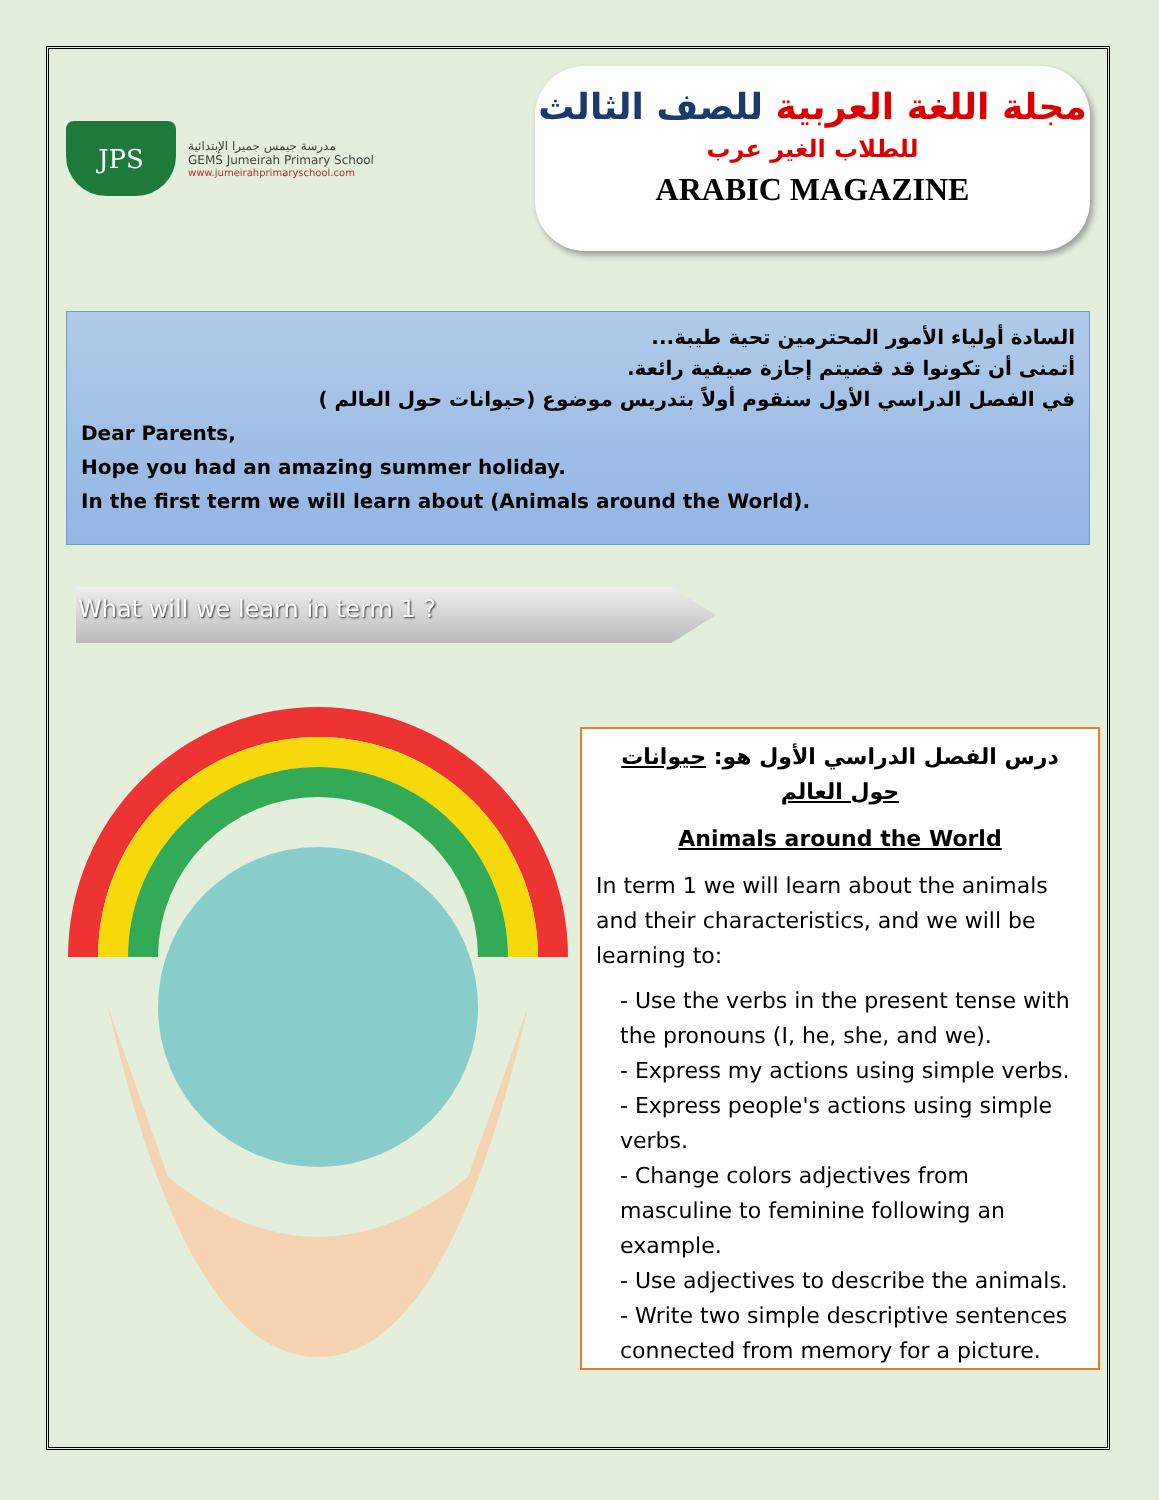JPS
مدرسة جيمس جميرا الإبتدائية
GEMS Jumeirah Primary School
www.jumeirahprimaryschool.com
مجلة اللغة العربية للصف الثالث
للطلاب الغير عرب
ARABIC MAGAZINE
السادة أولياء الأمور المحترمين تحية طيبة...
أتمنى أن تكونوا قد قضيتم إجازة صيفية رائعة.
في الفصل الدراسي الأول سنقوم أولاً بتدريس موضوع (حيوانات حول العالم )
Dear Parents,
Hope you had an amazing summer holiday.
In the first term we will learn about (Animals around the World).
What will we learn in term 1 ?
درس الفصل الدراسي الأول هو: حيوانات حول العالم
Animals around the World
In term 1 we will learn about the animals and their characteristics, and we will be learning to:
- Use the verbs in the present tense with the pronouns (I, he, she, and we).
- Express my actions using simple verbs.
- Express people's actions using simple verbs.
- Change colors adjectives from masculine to feminine following an example.
- Use adjectives to describe the animals.
- Write two simple descriptive sentences connected from memory for a picture.